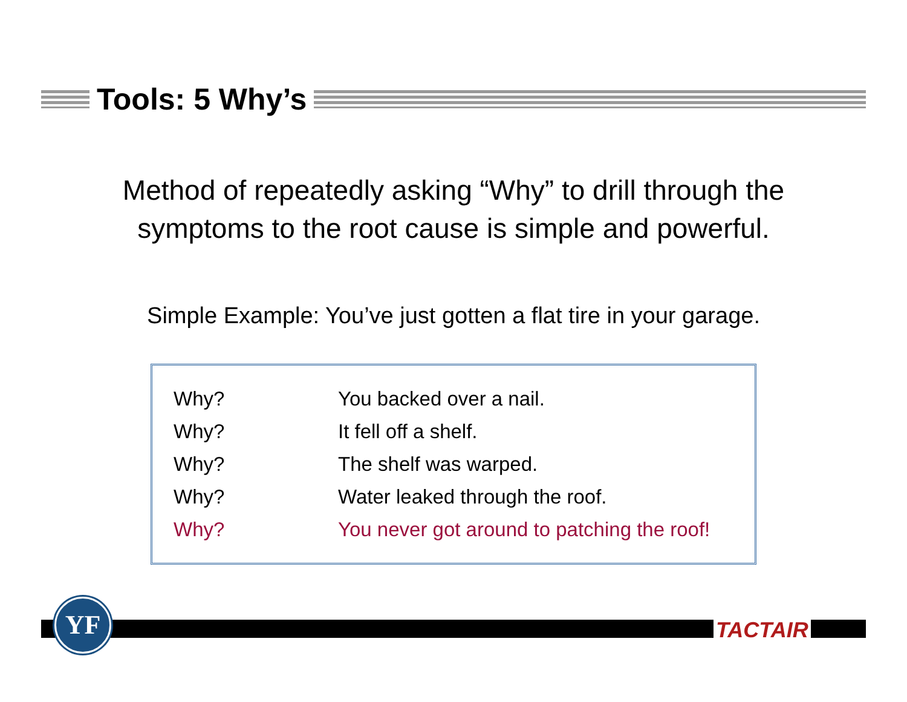Tools: 5 Why’s
Method of repeatedly asking “Why” to drill through the
symptoms to the root cause is simple and powerful.
Simple Example: You’ve just gotten a flat tire in your garage.
| Why? | You backed over a nail. |
| Why? | It fell off a shelf. |
| Why? | The shelf was warped. |
| Why? | Water leaked through the roof. |
| Why? | You never got around to patching the roof! |
YF
TACTAIR